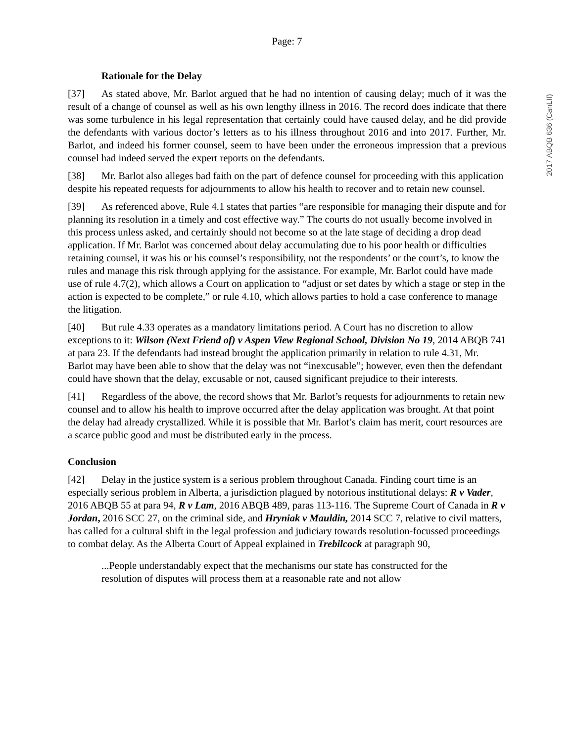Page: 7
Rationale for the Delay
[37] As stated above, Mr. Barlot argued that he had no intention of causing delay; much of it was the result of a change of counsel as well as his own lengthy illness in 2016. The record does indicate that there was some turbulence in his legal representation that certainly could have caused delay, and he did provide the defendants with various doctor’s letters as to his illness throughout 2016 and into 2017. Further, Mr. Barlot, and indeed his former counsel, seem to have been under the erroneous impression that a previous counsel had indeed served the expert reports on the defendants.
[38] Mr. Barlot also alleges bad faith on the part of defence counsel for proceeding with this application despite his repeated requests for adjournments to allow his health to recover and to retain new counsel.
[39] As referenced above, Rule 4.1 states that parties “are responsible for managing their dispute and for planning its resolution in a timely and cost effective way.” The courts do not usually become involved in this process unless asked, and certainly should not become so at the late stage of deciding a drop dead application. If Mr. Barlot was concerned about delay accumulating due to his poor health or difficulties retaining counsel, it was his or his counsel’s responsibility, not the respondents’ or the court’s, to know the rules and manage this risk through applying for the assistance. For example, Mr. Barlot could have made use of rule 4.7(2), which allows a Court on application to “adjust or set dates by which a stage or step in the action is expected to be complete,” or rule 4.10, which allows parties to hold a case conference to manage the litigation.
[40] But rule 4.33 operates as a mandatory limitations period. A Court has no discretion to allow exceptions to it: Wilson (Next Friend of) v Aspen View Regional School, Division No 19, 2014 ABQB 741 at para 23. If the defendants had instead brought the application primarily in relation to rule 4.31, Mr. Barlot may have been able to show that the delay was not “inexcusable”; however, even then the defendant could have shown that the delay, excusable or not, caused significant prejudice to their interests.
[41] Regardless of the above, the record shows that Mr. Barlot’s requests for adjournments to retain new counsel and to allow his health to improve occurred after the delay application was brought. At that point the delay had already crystallized. While it is possible that Mr. Barlot’s claim has merit, court resources are a scarce public good and must be distributed early in the process.
Conclusion
[42] Delay in the justice system is a serious problem throughout Canada. Finding court time is an especially serious problem in Alberta, a jurisdiction plagued by notorious institutional delays: R v Vader, 2016 ABQB 55 at para 94, R v Lam, 2016 ABQB 489, paras 113-116. The Supreme Court of Canada in R v Jordan, 2016 SCC 27, on the criminal side, and Hryniak v Mauldin, 2014 SCC 7, relative to civil matters, has called for a cultural shift in the legal profession and judiciary towards resolution-focussed proceedings to combat delay. As the Alberta Court of Appeal explained in Trebilcock at paragraph 90,
...People understandably expect that the mechanisms our state has constructed for the resolution of disputes will process them at a reasonable rate and not allow
2017 ABQB 636 (CanLII)